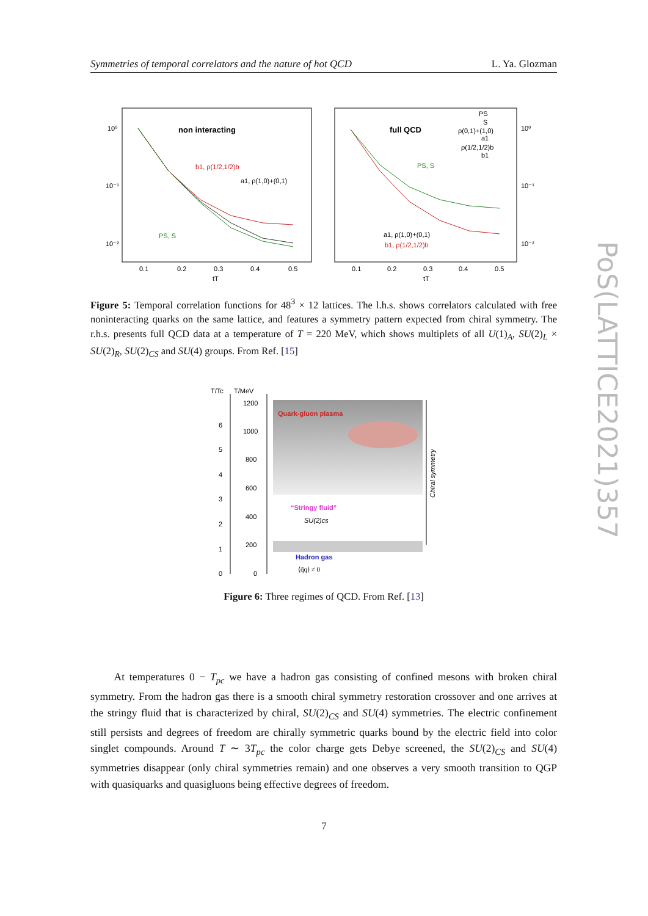Symmetries of temporal correlators and the nature of hot QCD L. Ya. Glozman
non interacting
b1, ρ(1/2,1/2)b
a1, ρ(1,0)+(0,1)
PS, S
10⁰
10⁻¹
10⁻²
0.1
0.2
0.3
0.4
0.5
tT
full QCD
PS, S
a1, ρ(1,0)+(0,1)
b1, ρ(1/2,1/2)b
PS
S
ρ(0,1)+(1,0)
a1
ρ(1/2,1/2)b
b1
10⁰
10⁻¹
10⁻²
0.1
0.2
0.3
0.4
0.5
tT
Figure 5: Temporal correlation functions for 48<sup>3</sup> × 12 lattices. The l.h.s. shows correlators calculated with free noninteracting quarks on the same lattice, and features a symmetry pattern expected from chiral symmetry. The r.h.s. presents full QCD data at a temperature of T = 220 MeV, which shows multiplets of all U(1)<sub>A</sub>, SU(2)<sub>L</sub> × SU(2)<sub>R</sub>, SU(2)<sub>CS</sub> and SU(4) groups. From Ref. [15]
T/Tc
T/MeV
Quark-gluon plasma
“Stringy fluid”
SU(2)cs
Hadron gas
⟨q̄q⟩ ≠ 0
1200
1000
800
600
400
200
0
6
5
4
3
2
1
0
Chiral symmetry
Figure 6: Three regimes of QCD. From Ref. [13]
At temperatures 0 − T<sub>pc</sub> we have a hadron gas consisting of confined mesons with broken chiral symmetry. From the hadron gas there is a smooth chiral symmetry restoration crossover and one arrives at the stringy fluid that is characterized by chiral, SU(2)<sub>CS</sub> and SU(4) symmetries. The electric confinement still persists and degrees of freedom are chirally symmetric quarks bound by the electric field into color singlet compounds. Around T ∼ 3T<sub>pc</sub> the color charge gets Debye screened, the SU(2)<sub>CS</sub> and SU(4) symmetries disappear (only chiral symmetries remain) and one observes a very smooth transition to QGP with quasiquarks and quasigluons being effective degrees of freedom.
7
PoS(LATTICE2021)357